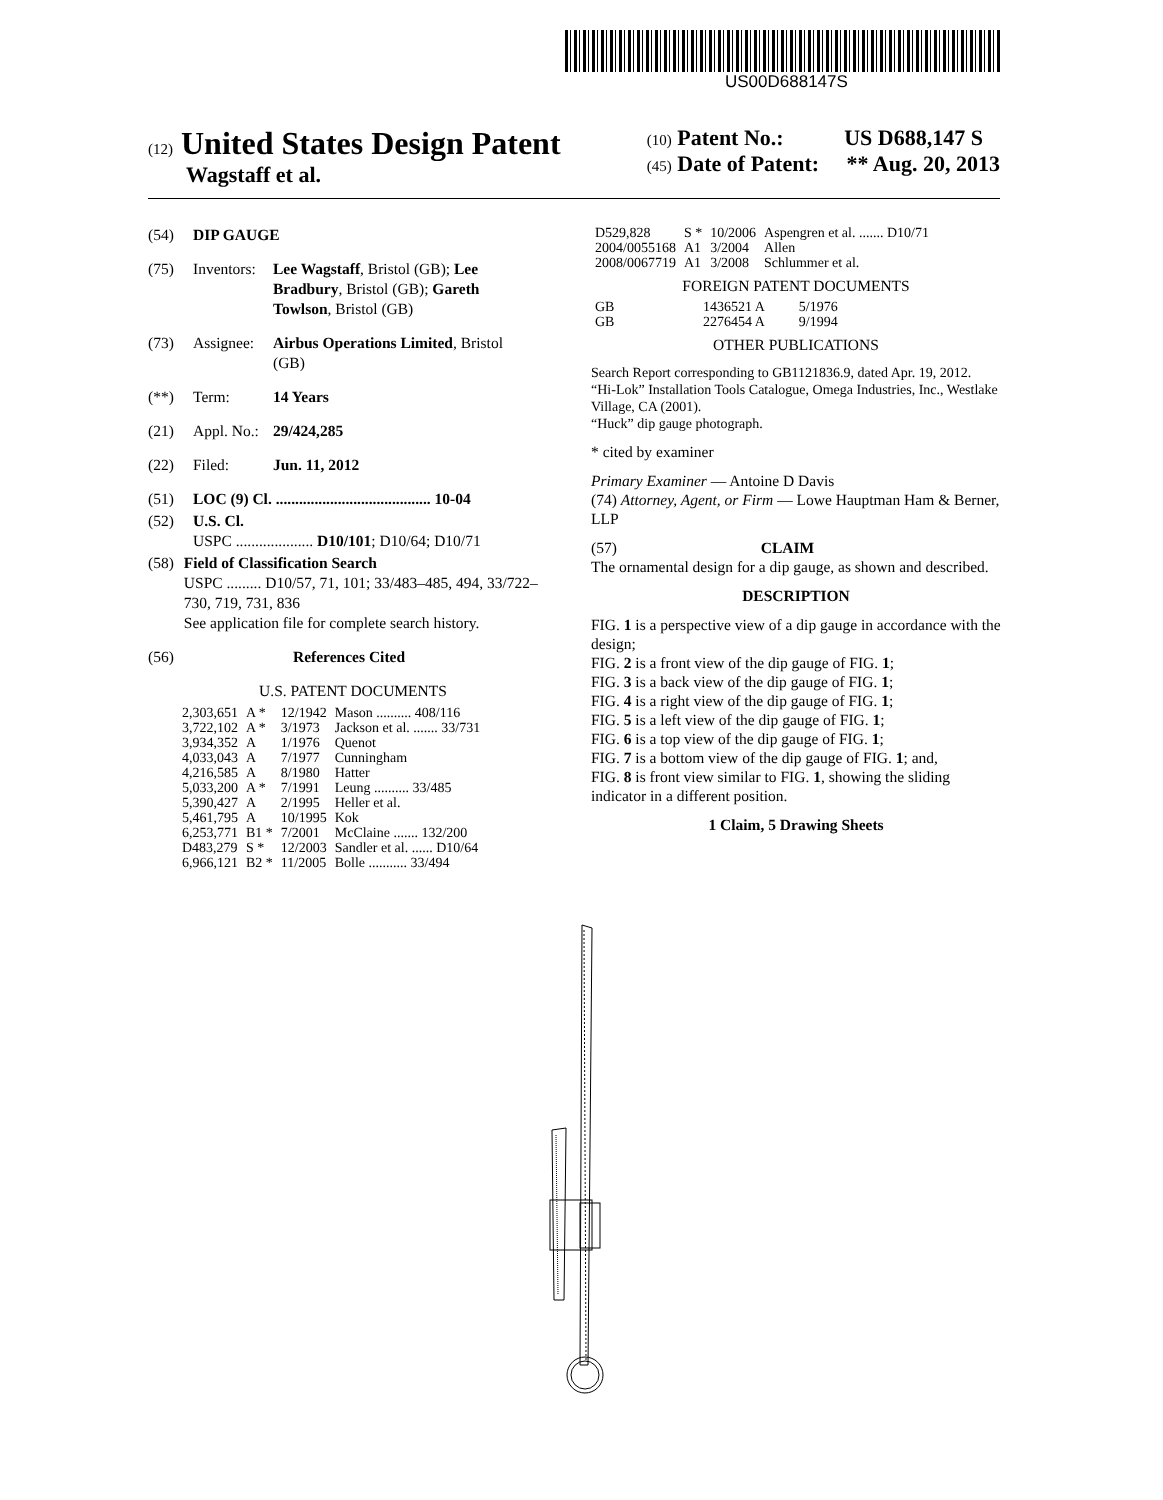US00D688147S
(12) United States Design Patent
Wagstaff et al.
(10) Patent No.: US D688,147 S
(45) Date of Patent: ** Aug. 20, 2013
(54) DIP GAUGE
(75) Inventors: Lee Wagstaff, Bristol (GB); Lee Bradbury, Bristol (GB); Gareth Towlson, Bristol (GB)
(73) Assignee: Airbus Operations Limited, Bristol (GB)
(**) Term: 14 Years
(21) Appl. No.: 29/424,285
(22) Filed: Jun. 11, 2012
(51) LOC (9) Cl. ........................................ 10-04
(52) U.S. Cl.
USPC .................... D10/101; D10/64; D10/71
(58) Field of Classification Search
USPC ......... D10/57, 71, 101; 33/483–485, 494, 33/722–730, 719, 731, 836
See application file for complete search history.
(56) References Cited
U.S. PATENT DOCUMENTS
| 2,303,651 | A * | 12/1942 | Mason .......... 408/116 |
| 3,722,102 | A * | 3/1973 | Jackson et al. ....... 33/731 |
| 3,934,352 | A | 1/1976 | Quenot |
| 4,033,043 | A | 7/1977 | Cunningham |
| 4,216,585 | A | 8/1980 | Hatter |
| 5,033,200 | A * | 7/1991 | Leung .......... 33/485 |
| 5,390,427 | A | 2/1995 | Heller et al. |
| 5,461,795 | A | 10/1995 | Kok |
| 6,253,771 | B1 * | 7/2001 | McClaine ....... 132/200 |
| D483,279 | S * | 12/2003 | Sandler et al. ...... D10/64 |
| 6,966,121 | B2 * | 11/2005 | Bolle ........... 33/494 |
| D529,828 | S * | 10/2006 | Aspengren et al. ....... D10/71 |
| 2004/0055168 | A1 | 3/2004 | Allen |
| 2008/0067719 | A1 | 3/2008 | Schlummer et al. |
FOREIGN PATENT DOCUMENTS
| GB | 1436521 A | 5/1976 |
| GB | 2276454 A | 9/1994 |
OTHER PUBLICATIONS
Search Report corresponding to GB1121836.9, dated Apr. 19, 2012.
“Hi-Lok” Installation Tools Catalogue, Omega Industries, Inc., Westlake Village, CA (2001).
“Huck” dip gauge photograph.
* cited by examiner
Primary Examiner — Antoine D Davis
(74) Attorney, Agent, or Firm — Lowe Hauptman Ham & Berner, LLP
(57) CLAIM
The ornamental design for a dip gauge, as shown and described.
DESCRIPTION
FIG. 1 is a perspective view of a dip gauge in accordance with the design;
FIG. 2 is a front view of the dip gauge of FIG. 1;
FIG. 3 is a back view of the dip gauge of FIG. 1;
FIG. 4 is a right view of the dip gauge of FIG. 1;
FIG. 5 is a left view of the dip gauge of FIG. 1;
FIG. 6 is a top view of the dip gauge of FIG. 1;
FIG. 7 is a bottom view of the dip gauge of FIG. 1; and,
FIG. 8 is front view similar to FIG. 1, showing the sliding indicator in a different position.
1 Claim, 5 Drawing Sheets